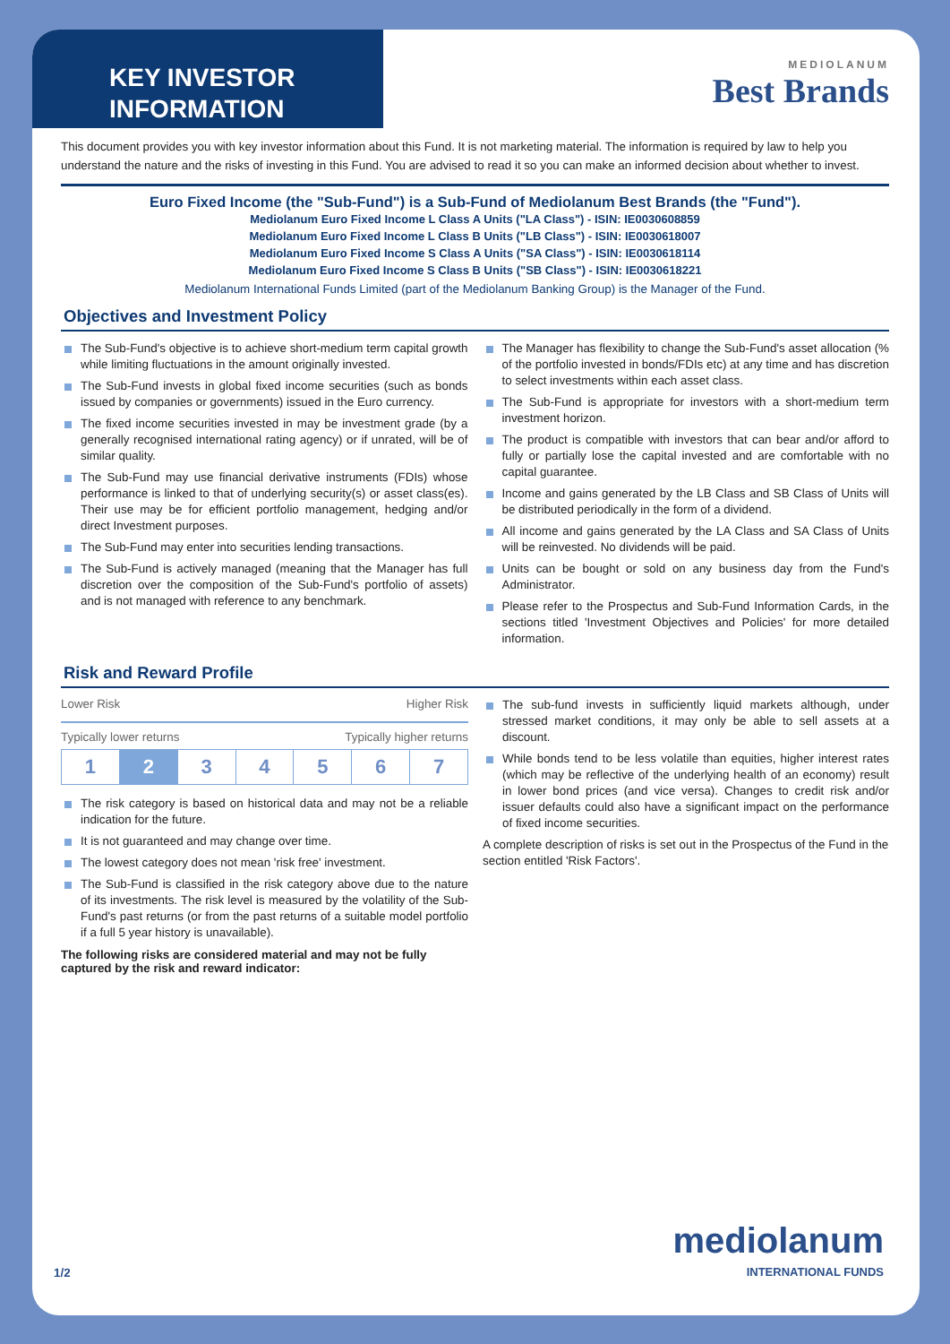KEY INVESTOR
INFORMATION
MEDIOLANUM
Best Brands
This document provides you with key investor information about this Fund. It is not marketing material. The information is required by law to help you understand the nature and the risks of investing in this Fund. You are advised to read it so you can make an informed decision about whether to invest.
Euro Fixed Income (the "Sub-Fund") is a Sub-Fund of Mediolanum Best Brands (the "Fund").
Mediolanum Euro Fixed Income L Class A Units ("LA Class") - ISIN: IE0030608859
Mediolanum Euro Fixed Income L Class B Units ("LB Class") - ISIN: IE0030618007
Mediolanum Euro Fixed Income S Class A Units ("SA Class") - ISIN: IE0030618114
Mediolanum Euro Fixed Income S Class B Units ("SB Class") - ISIN: IE0030618221
Mediolanum International Funds Limited (part of the Mediolanum Banking Group) is the Manager of the Fund.
Objectives and Investment Policy
The Sub-Fund's objective is to achieve short-medium term capital growth while limiting fluctuations in the amount originally invested.
The Sub-Fund invests in global fixed income securities (such as bonds issued by companies or governments) issued in the Euro currency.
The fixed income securities invested in may be investment grade (by a generally recognised international rating agency) or if unrated, will be of similar quality.
The Sub-Fund may use financial derivative instruments (FDIs) whose performance is linked to that of underlying security(s) or asset class(es). Their use may be for efficient portfolio management, hedging and/or direct Investment purposes.
The Sub-Fund may enter into securities lending transactions.
The Sub-Fund is actively managed (meaning that the Manager has full discretion over the composition of the Sub-Fund's portfolio of assets) and is not managed with reference to any benchmark.
The Manager has flexibility to change the Sub-Fund's asset allocation (% of the portfolio invested in bonds/FDIs etc) at any time and has discretion to select investments within each asset class.
The Sub-Fund is appropriate for investors with a short-medium term investment horizon.
The product is compatible with investors that can bear and/or afford to fully or partially lose the capital invested and are comfortable with no capital guarantee.
Income and gains generated by the LB Class and SB Class of Units will be distributed periodically in the form of a dividend.
All income and gains generated by the LA Class and SA Class of Units will be reinvested. No dividends will be paid.
Units can be bought or sold on any business day from the Fund's Administrator.
Please refer to the Prospectus and Sub-Fund Information Cards, in the sections titled 'Investment Objectives and Policies' for more detailed information.
Risk and Reward Profile
Lower Risk Higher Risk
Typically lower returns Typically higher returns
| 1 | 2 | 3 | 4 | 5 | 6 | 7 |
The risk category is based on historical data and may not be a reliable indication for the future.
It is not guaranteed and may change over time.
The lowest category does not mean 'risk free' investment.
The Sub-Fund is classified in the risk category above due to the nature of its investments. The risk level is measured by the volatility of the Sub-Fund's past returns (or from the past returns of a suitable model portfolio if a full 5 year history is unavailable).
The following risks are considered material and may not be fully captured by the risk and reward indicator:
The sub-fund invests in sufficiently liquid markets although, under stressed market conditions, it may only be able to sell assets at a discount.
While bonds tend to be less volatile than equities, higher interest rates (which may be reflective of the underlying health of an economy) result in lower bond prices (and vice versa). Changes to credit risk and/or issuer defaults could also have a significant impact on the performance of fixed income securities.
A complete description of risks is set out in the Prospectus of the Fund in the section entitled 'Risk Factors'.
1/2 mediolanum
INTERNATIONAL FUNDS